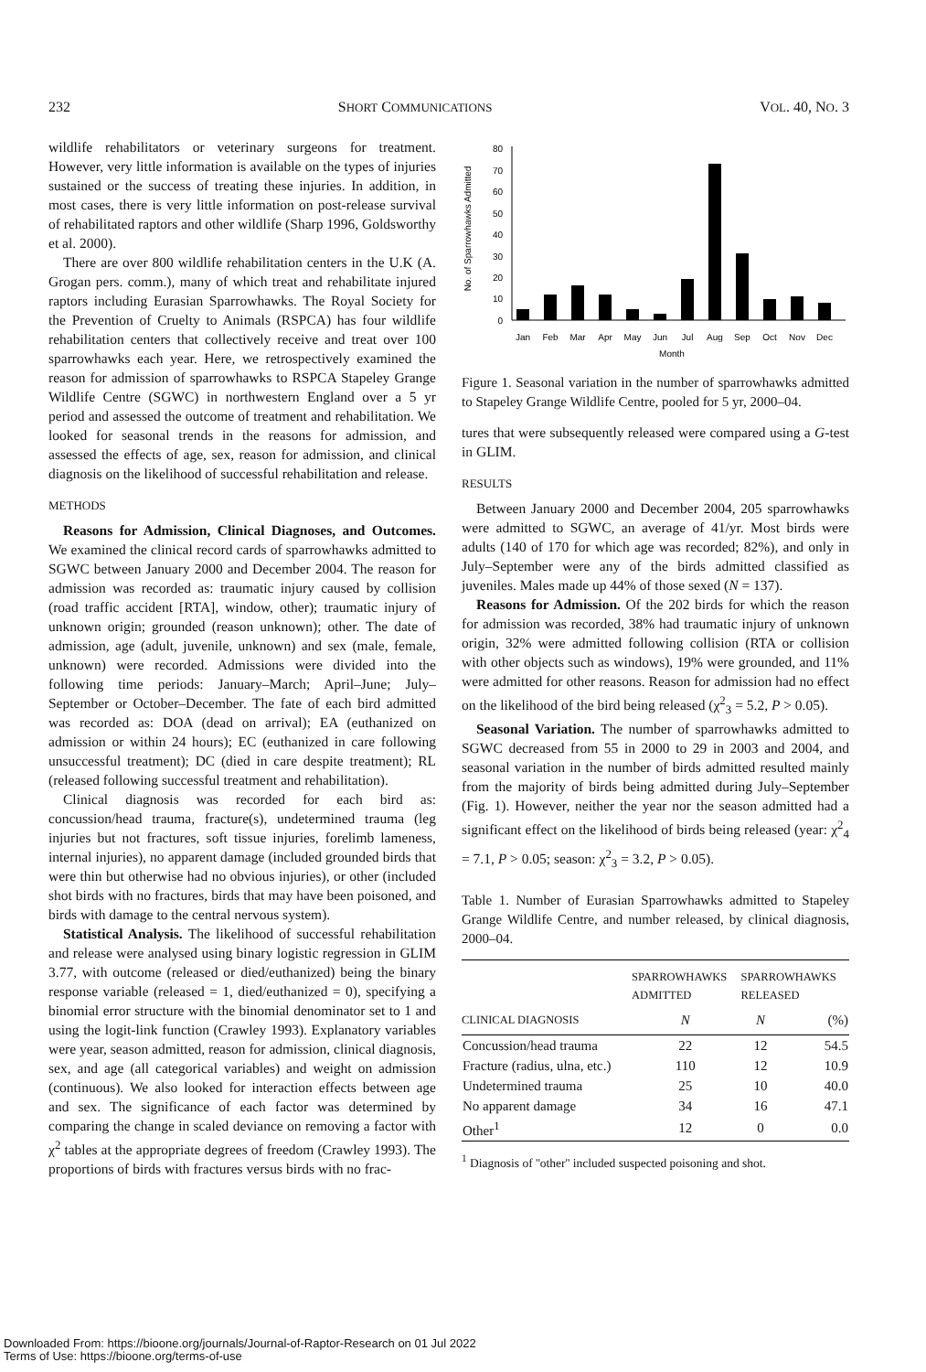232 SHORT COMMUNICATIONS VOL. 40, NO. 3
wildlife rehabilitators or veterinary surgeons for treatment. However, very little information is available on the types of injuries sustained or the success of treating these injuries. In addition, in most cases, there is very little information on post-release survival of rehabilitated raptors and other wildlife (Sharp 1996, Goldsworthy et al. 2000).
There are over 800 wildlife rehabilitation centers in the U.K (A. Grogan pers. comm.), many of which treat and rehabilitate injured raptors including Eurasian Sparrowhawks. The Royal Society for the Prevention of Cruelty to Animals (RSPCA) has four wildlife rehabilitation centers that collectively receive and treat over 100 sparrowhawks each year. Here, we retrospectively examined the reason for admission of sparrowhawks to RSPCA Stapeley Grange Wildlife Centre (SGWC) in northwestern England over a 5 yr period and assessed the outcome of treatment and rehabilitation. We looked for seasonal trends in the reasons for admission, and assessed the effects of age, sex, reason for admission, and clinical diagnosis on the likelihood of successful rehabilitation and release.
METHODS
Reasons for Admission, Clinical Diagnoses, and Outcomes. We examined the clinical record cards of sparrowhawks admitted to SGWC between January 2000 and December 2004. The reason for admission was recorded as: traumatic injury caused by collision (road traffic accident [RTA], window, other); traumatic injury of unknown origin; grounded (reason unknown); other. The date of admission, age (adult, juvenile, unknown) and sex (male, female, unknown) were recorded. Admissions were divided into the following time periods: January–March; April–June; July–September or October–December. The fate of each bird admitted was recorded as: DOA (dead on arrival); EA (euthanized on admission or within 24 hours); EC (euthanized in care following unsuccessful treatment); DC (died in care despite treatment); RL (released following successful treatment and rehabilitation).
Clinical diagnosis was recorded for each bird as: concussion/head trauma, fracture(s), undetermined trauma (leg injuries but not fractures, soft tissue injuries, forelimb lameness, internal injuries), no apparent damage (included grounded birds that were thin but otherwise had no obvious injuries), or other (included shot birds with no fractures, birds that may have been poisoned, and birds with damage to the central nervous system).
Statistical Analysis. The likelihood of successful rehabilitation and release were analysed using binary logistic regression in GLIM 3.77, with outcome (released or died/euthanized) being the binary response variable (released = 1, died/euthanized = 0), specifying a binomial error structure with the binomial denominator set to 1 and using the logit-link function (Crawley 1993). Explanatory variables were year, season admitted, reason for admission, clinical diagnosis, sex, and age (all categorical variables) and weight on admission (continuous). We also looked for interaction effects between age and sex. The significance of each factor was determined by comparing the change in scaled deviance on removing a factor with χ<sup>2</sup> tables at the appropriate degrees of freedom (Crawley 1993). The proportions of birds with fractures versus birds with no frac-
No. of Sparrowhawks Admitted
0
10
20
30
40
50
60
70
80
Jan
Feb
Mar
Apr
May
Jun
Jul
Aug
Sep
Oct
Nov
Dec
Month
Figure 1. Seasonal variation in the number of sparrowhawks admitted to Stapeley Grange Wildlife Centre, pooled for 5 yr, 2000–04.
tures that were subsequently released were compared using a G-test in GLIM.
RESULTS
Between January 2000 and December 2004, 205 sparrowhawks were admitted to SGWC, an average of 41/yr. Most birds were adults (140 of 170 for which age was recorded; 82%), and only in July–September were any of the birds admitted classified as juveniles. Males made up 44% of those sexed (N = 137).
Reasons for Admission. Of the 202 birds for which the reason for admission was recorded, 38% had traumatic injury of unknown origin, 32% were admitted following collision (RTA or collision with other objects such as windows), 19% were grounded, and 11% were admitted for other reasons. Reason for admission had no effect on the likelihood of the bird being released (χ<sup>2</sup><sub>3</sub> = 5.2, P > 0.05).
Seasonal Variation. The number of sparrowhawks admitted to SGWC decreased from 55 in 2000 to 29 in 2003 and 2004, and seasonal variation in the number of birds admitted resulted mainly from the majority of birds being admitted during July–September (Fig. 1). However, neither the year nor the season admitted had a significant effect on the likelihood of birds being released (year: χ<sup>2</sup><sub>4</sub> = 7.1, P > 0.05; season: χ<sup>2</sup><sub>3</sub> = 3.2, P > 0.05).
Table 1. Number of Eurasian Sparrowhawks admitted to Stapeley Grange Wildlife Centre, and number released, by clinical diagnosis, 2000–04.
| | SPARROWHAWKS ADMITTED | SPARROWHAWKS RELEASED | |
| --- | --- | --- | --- |
| CLINICAL DIAGNOSIS | N | N | (%) |
| Concussion/head trauma | 22 | 12 | 54.5 |
| Fracture (radius, ulna, etc.) | 110 | 12 | 10.9 |
| Undetermined trauma | 25 | 10 | 40.0 |
| No apparent damage | 34 | 16 | 47.1 |
| Other<sup>1</sup> | 12 | 0 | 0.0 |
<sup>1</sup> Diagnosis of ''other'' included suspected poisoning and shot.
Downloaded From: https://bioone.org/journals/Journal-of-Raptor-Research on 01 Jul 2022
Terms of Use: https://bioone.org/terms-of-use